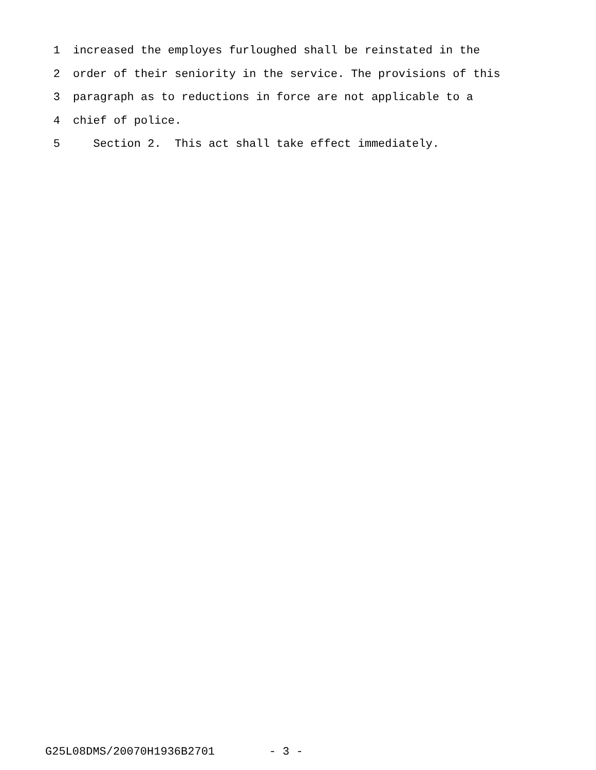1 increased the employes furloughed shall be reinstated in the
2 order of their seniority in the service. The provisions of this
3 paragraph as to reductions in force are not applicable to a
4 chief of police.
5 Section 2. This act shall take effect immediately.
G25L08DMS/20070H1936B2701 - 3 -